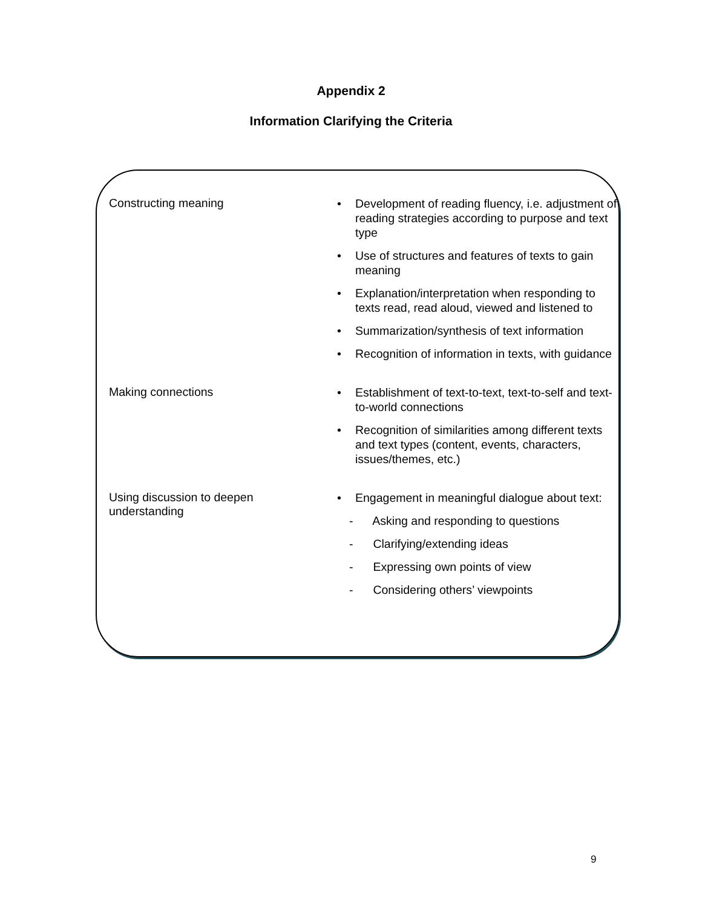Appendix 2
Information Clarifying the Criteria
| Constructing meaning | Development of reading fluency, i.e. adjustment of reading strategies according to purpose and text type Use of structures and features of texts to gain meaning Explanation/interpretation when responding to texts read, read aloud, viewed and listened to Summarization/synthesis of text information Recognition of information in texts, with guidance |
| Making connections | Establishment of text-to-text, text-to-self and text-to-world connections Recognition of similarities among different texts and text types (content, events, characters, issues/themes, etc.) |
| Using discussion to deepen understanding | Engagement in meaningful dialogue about text: - Asking and responding to questions - Clarifying/extending ideas - Expressing own points of view - Considering others’ viewpoints |
9